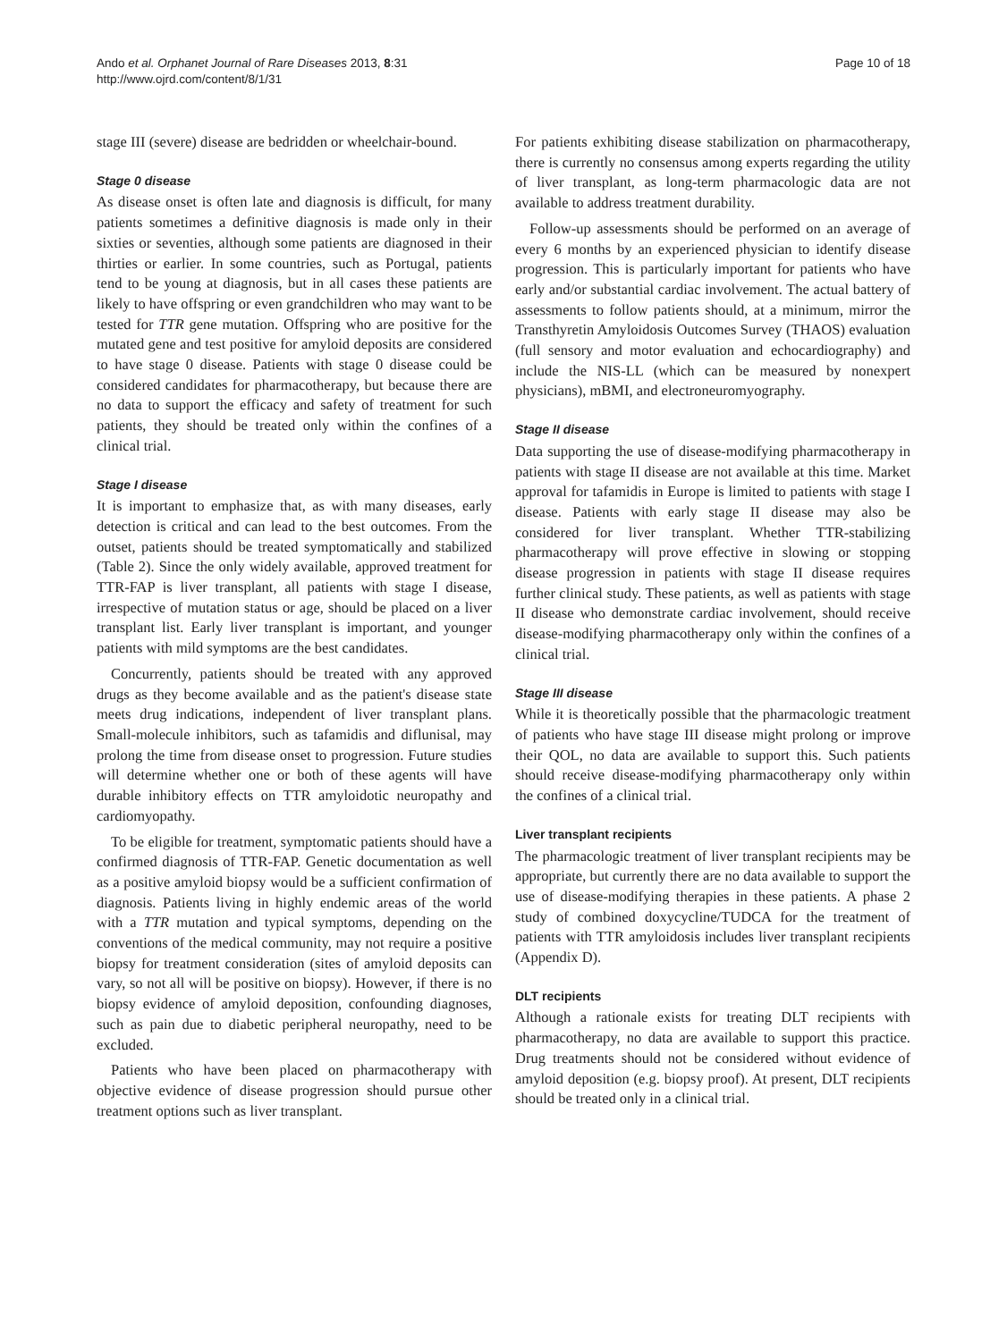Ando et al. Orphanet Journal of Rare Diseases 2013, 8:31
http://www.ojrd.com/content/8/1/31
Page 10 of 18
stage III (severe) disease are bedridden or wheelchair-bound.
Stage 0 disease
As disease onset is often late and diagnosis is difficult, for many patients sometimes a definitive diagnosis is made only in their sixties or seventies, although some patients are diagnosed in their thirties or earlier. In some countries, such as Portugal, patients tend to be young at diagnosis, but in all cases these patients are likely to have offspring or even grandchildren who may want to be tested for TTR gene mutation. Offspring who are positive for the mutated gene and test positive for amyloid deposits are considered to have stage 0 disease. Patients with stage 0 disease could be considered candidates for pharmacotherapy, but because there are no data to support the efficacy and safety of treatment for such patients, they should be treated only within the confines of a clinical trial.
Stage I disease
It is important to emphasize that, as with many diseases, early detection is critical and can lead to the best outcomes. From the outset, patients should be treated symptomatically and stabilized (Table 2). Since the only widely available, approved treatment for TTR-FAP is liver transplant, all patients with stage I disease, irrespective of mutation status or age, should be placed on a liver transplant list. Early liver transplant is important, and younger patients with mild symptoms are the best candidates.
Concurrently, patients should be treated with any approved drugs as they become available and as the patient's disease state meets drug indications, independent of liver transplant plans. Small-molecule inhibitors, such as tafamidis and diflunisal, may prolong the time from disease onset to progression. Future studies will determine whether one or both of these agents will have durable inhibitory effects on TTR amyloidotic neuropathy and cardiomyopathy.
To be eligible for treatment, symptomatic patients should have a confirmed diagnosis of TTR-FAP. Genetic documentation as well as a positive amyloid biopsy would be a sufficient confirmation of diagnosis. Patients living in highly endemic areas of the world with a TTR mutation and typical symptoms, depending on the conventions of the medical community, may not require a positive biopsy for treatment consideration (sites of amyloid deposits can vary, so not all will be positive on biopsy). However, if there is no biopsy evidence of amyloid deposition, confounding diagnoses, such as pain due to diabetic peripheral neuropathy, need to be excluded.
Patients who have been placed on pharmacotherapy with objective evidence of disease progression should pursue other treatment options such as liver transplant.
For patients exhibiting disease stabilization on pharmacotherapy, there is currently no consensus among experts regarding the utility of liver transplant, as long-term pharmacologic data are not available to address treatment durability.
Follow-up assessments should be performed on an average of every 6 months by an experienced physician to identify disease progression. This is particularly important for patients who have early and/or substantial cardiac involvement. The actual battery of assessments to follow patients should, at a minimum, mirror the Transthyretin Amyloidosis Outcomes Survey (THAOS) evaluation (full sensory and motor evaluation and echocardiography) and include the NIS-LL (which can be measured by nonexpert physicians), mBMI, and electroneuromyography.
Stage II disease
Data supporting the use of disease-modifying pharmacotherapy in patients with stage II disease are not available at this time. Market approval for tafamidis in Europe is limited to patients with stage I disease. Patients with early stage II disease may also be considered for liver transplant. Whether TTR-stabilizing pharmacotherapy will prove effective in slowing or stopping disease progression in patients with stage II disease requires further clinical study. These patients, as well as patients with stage II disease who demonstrate cardiac involvement, should receive disease-modifying pharmacotherapy only within the confines of a clinical trial.
Stage III disease
While it is theoretically possible that the pharmacologic treatment of patients who have stage III disease might prolong or improve their QOL, no data are available to support this. Such patients should receive disease-modifying pharmacotherapy only within the confines of a clinical trial.
Liver transplant recipients
The pharmacologic treatment of liver transplant recipients may be appropriate, but currently there are no data available to support the use of disease-modifying therapies in these patients. A phase 2 study of combined doxycycline/TUDCA for the treatment of patients with TTR amyloidosis includes liver transplant recipients (Appendix D).
DLT recipients
Although a rationale exists for treating DLT recipients with pharmacotherapy, no data are available to support this practice. Drug treatments should not be considered without evidence of amyloid deposition (e.g. biopsy proof). At present, DLT recipients should be treated only in a clinical trial.